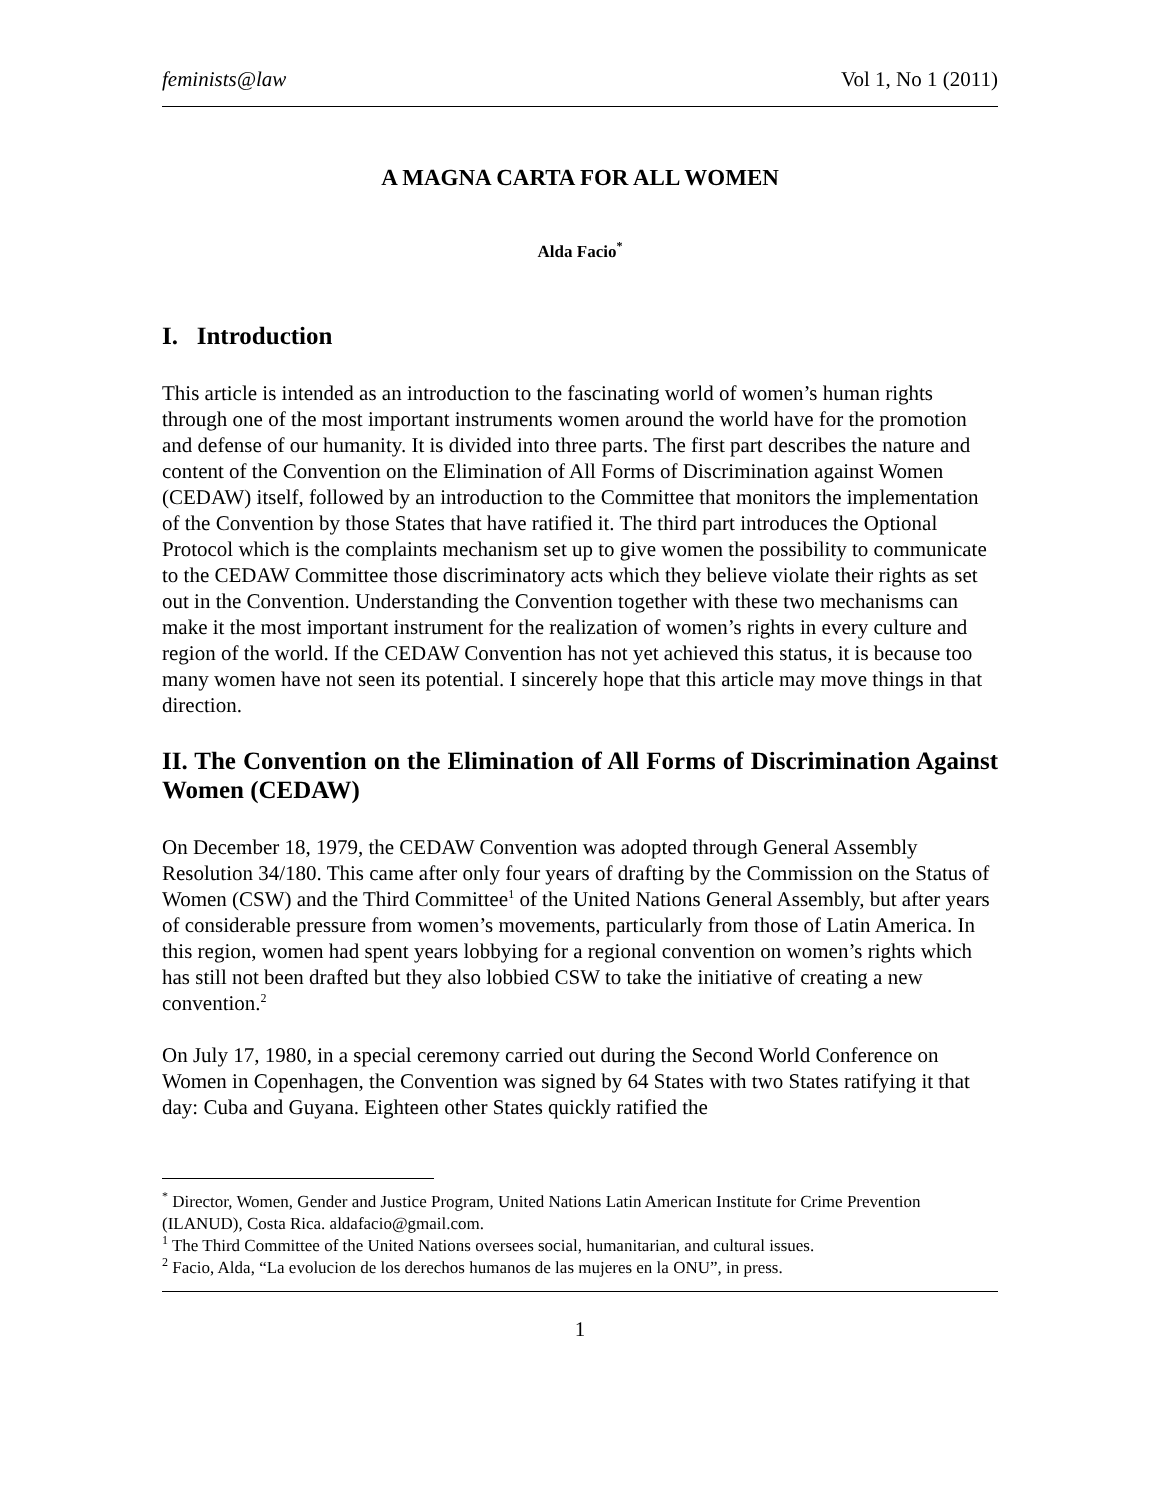feminists@law Vol 1, No 1 (2011)
A MAGNA CARTA FOR ALL WOMEN
Alda Facio<sup>*</sup>
I. Introduction
This article is intended as an introduction to the fascinating world of women’s human rights through one of the most important instruments women around the world have for the promotion and defense of our humanity. It is divided into three parts. The first part describes the nature and content of the Convention on the Elimination of All Forms of Discrimination against Women (CEDAW) itself, followed by an introduction to the Committee that monitors the implementation of the Convention by those States that have ratified it. The third part introduces the Optional Protocol which is the complaints mechanism set up to give women the possibility to communicate to the CEDAW Committee those discriminatory acts which they believe violate their rights as set out in the Convention. Understanding the Convention together with these two mechanisms can make it the most important instrument for the realization of women’s rights in every culture and region of the world. If the CEDAW Convention has not yet achieved this status, it is because too many women have not seen its potential. I sincerely hope that this article may move things in that direction.
II. The Convention on the Elimination of All Forms of Discrimination Against Women (CEDAW)
On December 18, 1979, the CEDAW Convention was adopted through General Assembly Resolution 34/180. This came after only four years of drafting by the Commission on the Status of Women (CSW) and the Third Committee<sup>1</sup> of the United Nations General Assembly, but after years of considerable pressure from women’s movements, particularly from those of Latin America. In this region, women had spent years lobbying for a regional convention on women’s rights which has still not been drafted but they also lobbied CSW to take the initiative of creating a new convention.<sup>2</sup>
On July 17, 1980, in a special ceremony carried out during the Second World Conference on Women in Copenhagen, the Convention was signed by 64 States with two States ratifying it that day: Cuba and Guyana. Eighteen other States quickly ratified the
<sup>*</sup> Director, Women, Gender and Justice Program, United Nations Latin American Institute for Crime Prevention (ILANUD), Costa Rica. aldafacio@gmail.com.
<sup>1</sup> The Third Committee of the United Nations oversees social, humanitarian, and cultural issues.
<sup>2</sup> Facio, Alda, “La evolucion de los derechos humanos de las mujeres en la ONU”, in press.
1